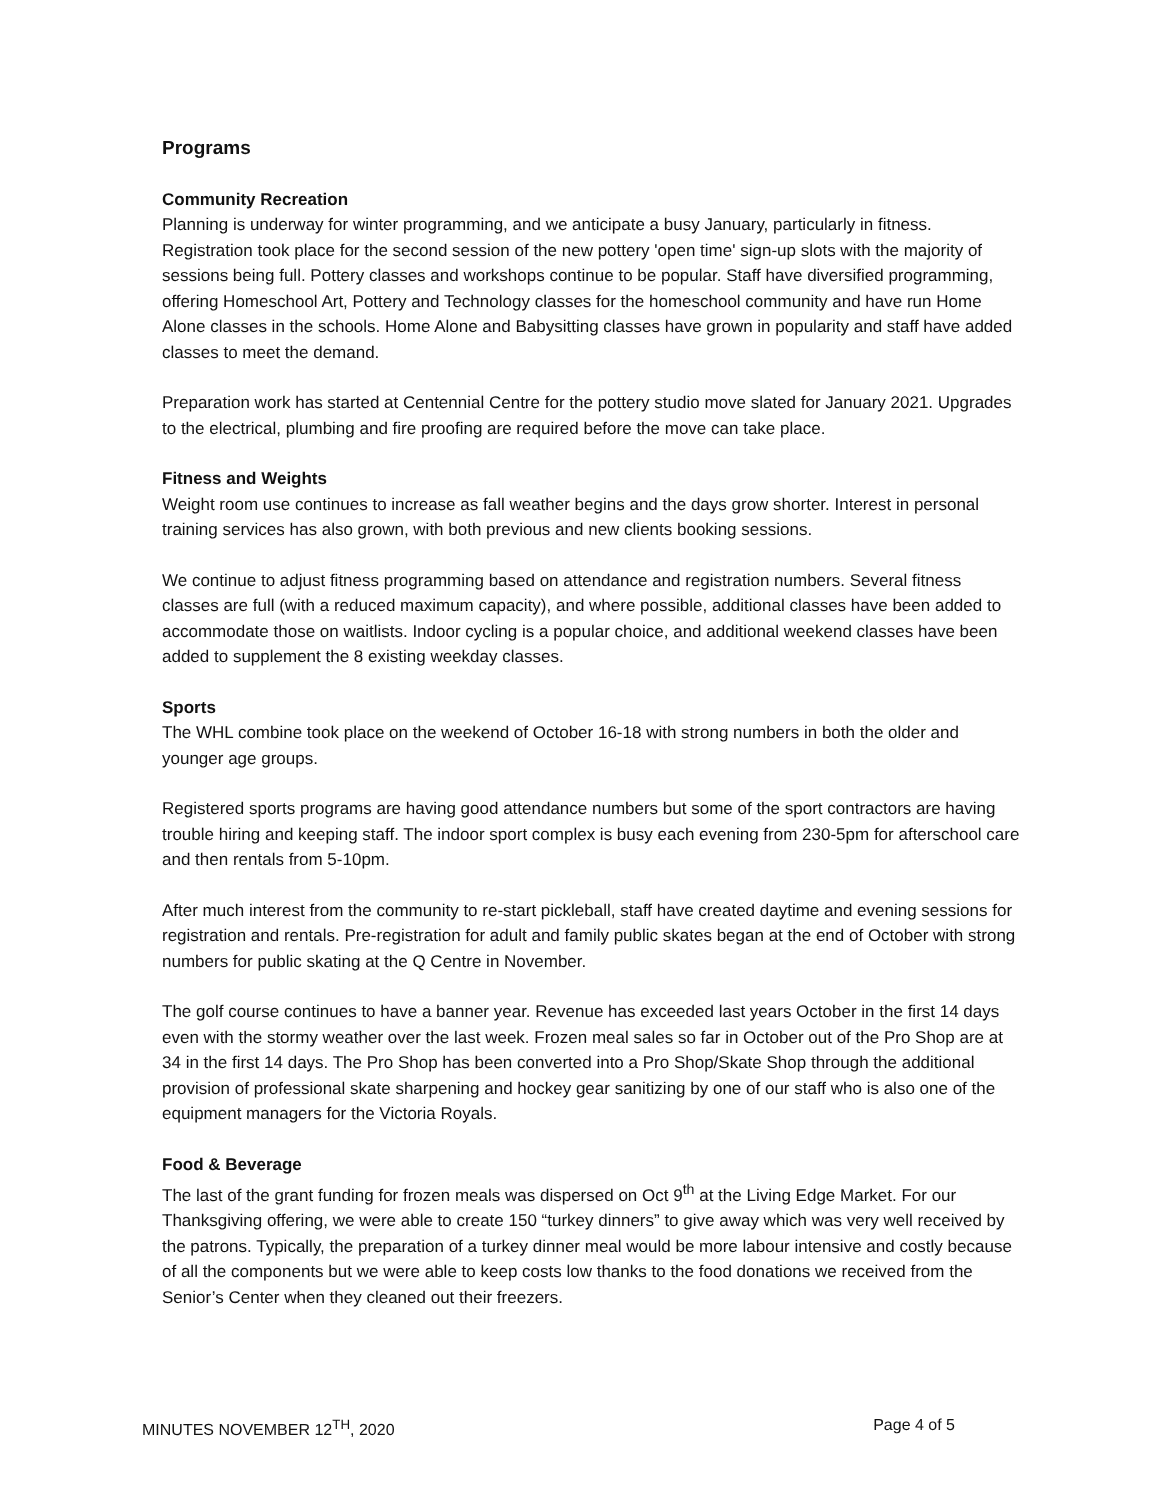Programs
Community Recreation
Planning is underway for winter programming, and we anticipate a busy January, particularly in fitness. Registration took place for the second session of the new pottery 'open time' sign-up slots with the majority of sessions being full. Pottery classes and workshops continue to be popular. Staff have diversified programming, offering Homeschool Art, Pottery and Technology classes for the homeschool community and have run Home Alone classes in the schools. Home Alone and Babysitting classes have grown in popularity and staff have added classes to meet the demand.
Preparation work has started at Centennial Centre for the pottery studio move slated for January 2021. Upgrades to the electrical, plumbing and fire proofing are required before the move can take place.
Fitness and Weights
Weight room use continues to increase as fall weather begins and the days grow shorter. Interest in personal training services has also grown, with both previous and new clients booking sessions.
We continue to adjust fitness programming based on attendance and registration numbers. Several fitness classes are full (with a reduced maximum capacity), and where possible, additional classes have been added to accommodate those on waitlists. Indoor cycling is a popular choice, and additional weekend classes have been added to supplement the 8 existing weekday classes.
Sports
The WHL combine took place on the weekend of October 16-18 with strong numbers in both the older and younger age groups.
Registered sports programs are having good attendance numbers but some of the sport contractors are having trouble hiring and keeping staff. The indoor sport complex is busy each evening from 230-5pm for afterschool care and then rentals from 5-10pm.
After much interest from the community to re-start pickleball, staff have created daytime and evening sessions for registration and rentals. Pre-registration for adult and family public skates began at the end of October with strong numbers for public skating at the Q Centre in November.
The golf course continues to have a banner year. Revenue has exceeded last years October in the first 14 days even with the stormy weather over the last week. Frozen meal sales so far in October out of the Pro Shop are at 34 in the first 14 days. The Pro Shop has been converted into a Pro Shop/Skate Shop through the additional provision of professional skate sharpening and hockey gear sanitizing by one of our staff who is also one of the equipment managers for the Victoria Royals.
Food & Beverage
The last of the grant funding for frozen meals was dispersed on Oct 9<sup>th</sup> at the Living Edge Market. For our Thanksgiving offering, we were able to create 150 “turkey dinners” to give away which was very well received by the patrons. Typically, the preparation of a turkey dinner meal would be more labour intensive and costly because of all the components but we were able to keep costs low thanks to the food donations we received from the Senior’s Center when they cleaned out their freezers.
MINUTES NOVEMBER 12<sup>TH</sup>, 2020 Page 4 of 5